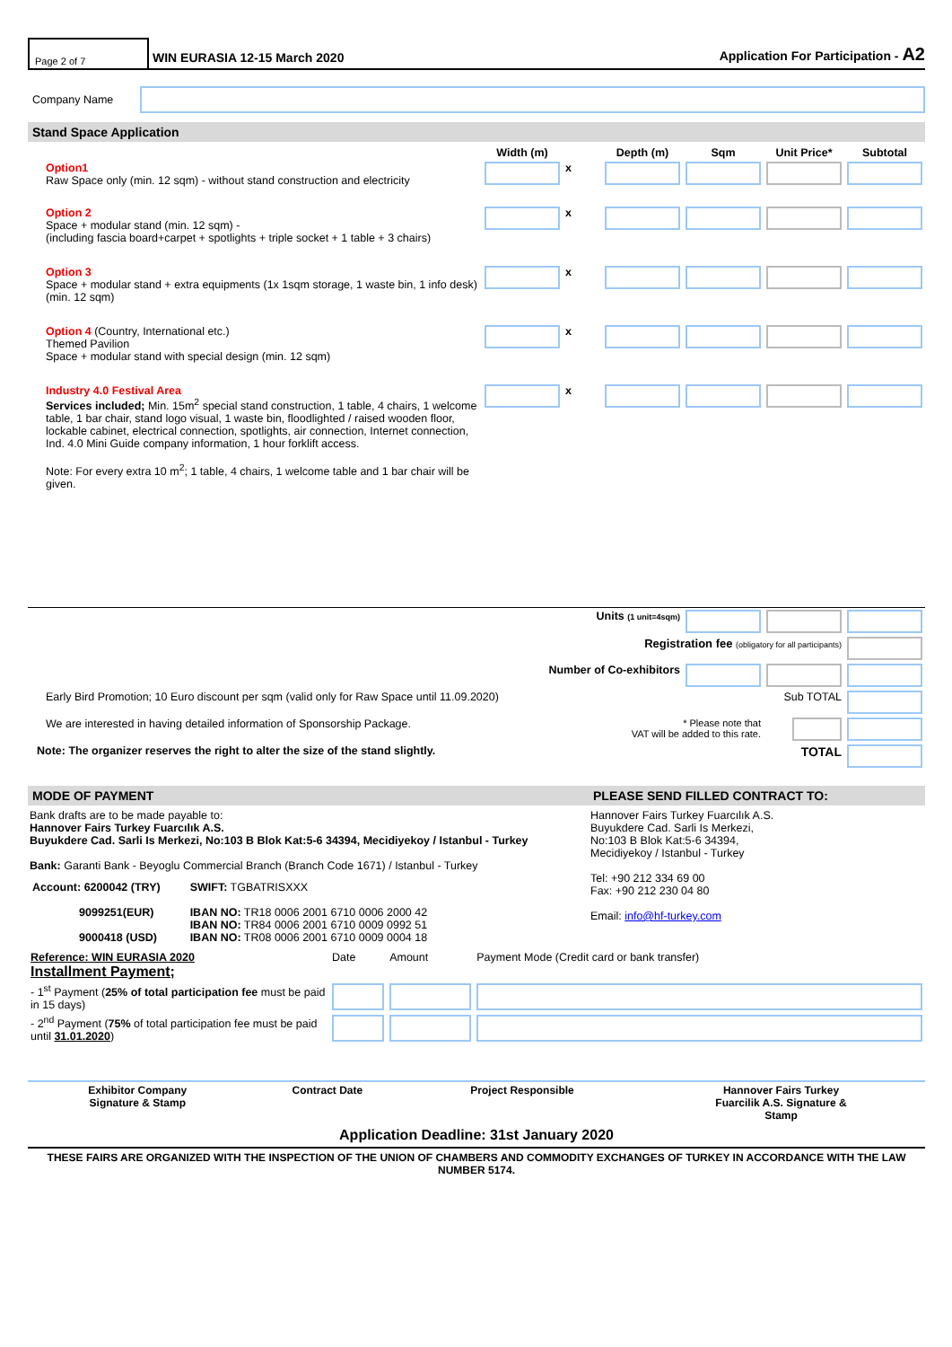Page 2 of 7
WIN EURASIA 12-15 March 2020 Application For Participation - A2
Company Name
Stand Space Application
| | Width (m) | | Depth (m) | Sqm | Unit Price* | Subtotal |
| Option1 Raw Space only (min. 12 sqm) - without stand construction and electricity | | x | | | | |
| Option 2 Space + modular stand (min. 12 sqm) - (including fascia board+carpet + spotlights + triple socket + 1 table + 3 chairs) | | x | | | | |
| Option 3 Space + modular stand + extra equipments (1x 1sqm storage, 1 waste bin, 1 info desk) (min. 12 sqm) | | x | | | | |
| Option 4 (Country, International etc.) Themed Pavilion Space + modular stand with special design (min. 12 sqm) | | x | | | | |
| Industry 4.0 Festival Area Services included; Min. 15m<sup>2</sup> special stand construction, 1 table, 4 chairs, 1 welcome table, 1 bar chair, stand logo visual, 1 waste bin, floodlighted / raised wooden floor, lockable cabinet, electrical connection, spotlights, air connection, Internet connection, Ind. 4.0 Mini Guide company information, 1 hour forklift access. Note: For every extra 10 m<sup>2</sup>; 1 table, 4 chairs, 1 welcome table and 1 bar chair will be given. | | x | | | | |
| Units (1 unit=4sqm) | | | | |
| Registration fee (obligatory for all participants) | | | | |
| Number of Co-exhibitors | | | | |
| Early Bird Promotion; 10 Euro discount per sqm (valid only for Raw Space until 11.09.2020) | Sub TOTAL | | | |
| We are interested in having detailed information of Sponsorship Package. | * Please note that VAT will be added to this rate. | | | |
| Note: The organizer reserves the right to alter the size of the stand slightly. | TOTAL | | | |
MODE OF PAYMENT
Bank drafts are to be made payable to:
Hannover Fairs Turkey Fuarcılık A.S.
Buyukdere Cad. Sarli Is Merkezi, No:103 B Blok Kat:5-6 34394, Mecidiyekoy / Istanbul - Turkey
Bank: Garanti Bank - Beyoglu Commercial Branch (Branch Code 1671) / Istanbul - Turkey
| Account: 6200042 (TRY) 9099251(EUR) 9000418 (USD) | SWIFT: TGBATRISXXX IBAN NO: TR18 0006 2001 6710 0006 2000 42 IBAN NO: TR84 0006 2001 6710 0009 0992 51 IBAN NO: TR08 0006 2001 6710 0009 0004 18 |
PLEASE SEND FILLED CONTRACT TO:
Hannover Fairs Turkey Fuarcılık A.S.
Buyukdere Cad. Sarli Is Merkezi,
No:103 B Blok Kat:5-6 34394,
Mecidiyekoy / Istanbul - Turkey
Tel: +90 212 334 69 00
Fax: +90 212 230 04 80
Email: info@hf-turkey.com
| Reference: WIN EURASIA 2020 Installment Payment; | Date | Amount | Payment Mode (Credit card or bank transfer) |
| - 1<sup>st</sup> Payment ( 25% of total participation fee must be paid in 15 days) | | | |
| - 2<sup>nd</sup> Payment ( 75% of total participation fee must be paid until 31.01.2020 ) | | | |
| Exhibitor Company Signature & Stamp | Contract Date | Project Responsible | Hannover Fairs Turkey Fuarcilik A.S. Signature & Stamp |
Application Deadline: 31st January 2020
THESE FAIRS ARE ORGANIZED WITH THE INSPECTION OF THE UNION OF CHAMBERS AND COMMODITY EXCHANGES OF TURKEY IN ACCORDANCE WITH THE LAW NUMBER 5174.